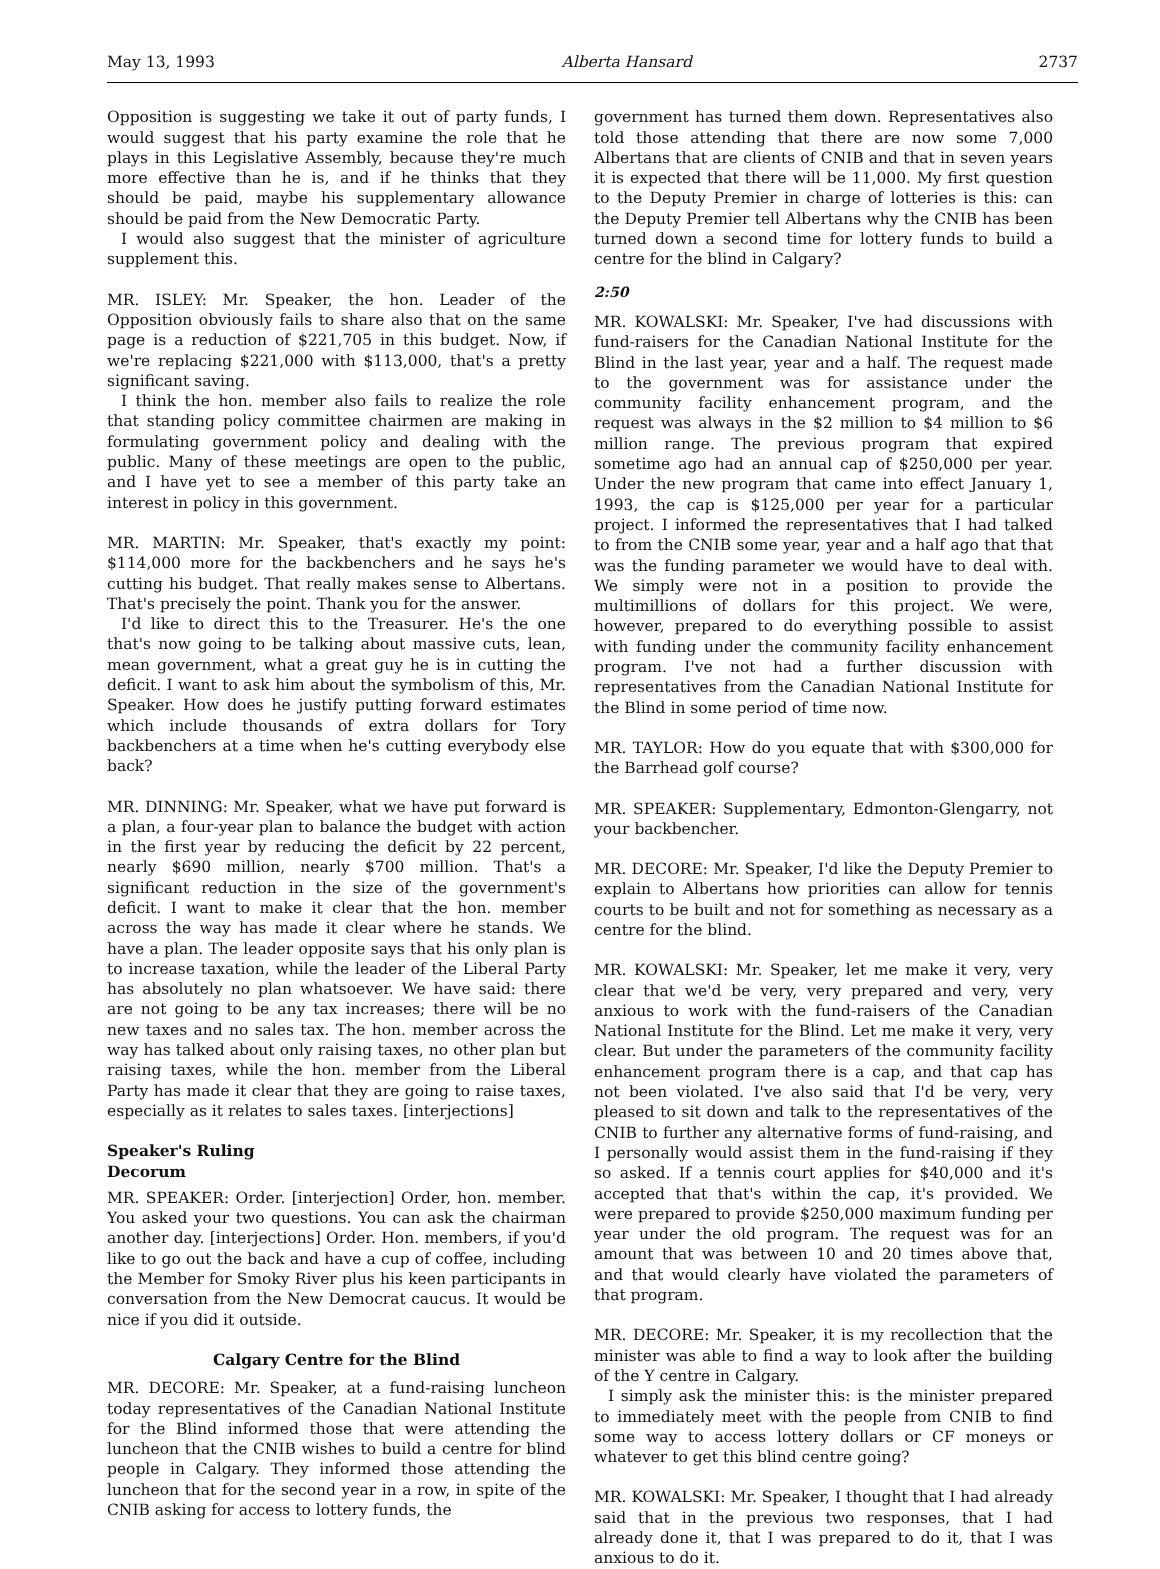May 13, 1993 Alberta Hansard 2737
Opposition is suggesting we take it out of party funds, I would suggest that his party examine the role that he plays in this Legislative Assembly, because they're much more effective than he is, and if he thinks that they should be paid, maybe his supplementary allowance should be paid from the New Democratic Party.
I would also suggest that the minister of agriculture supplement this.
MR. ISLEY: Mr. Speaker, the hon. Leader of the Opposition obviously fails to share also that on the same page is a reduction of $221,705 in this budget. Now, if we're replacing $221,000 with $113,000, that's a pretty significant saving.
I think the hon. member also fails to realize the role that standing policy committee chairmen are making in formulating government policy and dealing with the public. Many of these meetings are open to the public, and I have yet to see a member of this party take an interest in policy in this government.
MR. MARTIN: Mr. Speaker, that's exactly my point: $114,000 more for the backbenchers and he says he's cutting his budget. That really makes sense to Albertans. That's precisely the point. Thank you for the answer.
I'd like to direct this to the Treasurer. He's the one that's now going to be talking about massive cuts, lean, mean government, what a great guy he is in cutting the deficit. I want to ask him about the symbolism of this, Mr. Speaker. How does he justify putting forward estimates which include thousands of extra dollars for Tory backbenchers at a time when he's cutting everybody else back?
MR. DINNING: Mr. Speaker, what we have put forward is a plan, a four-year plan to balance the budget with action in the first year by reducing the deficit by 22 percent, nearly $690 million, nearly $700 million. That's a significant reduction in the size of the government's deficit. I want to make it clear that the hon. member across the way has made it clear where he stands. We have a plan. The leader opposite says that his only plan is to increase taxation, while the leader of the Liberal Party has absolutely no plan whatsoever. We have said: there are not going to be any tax increases; there will be no new taxes and no sales tax. The hon. member across the way has talked about only raising taxes, no other plan but raising taxes, while the hon. member from the Liberal Party has made it clear that they are going to raise taxes, especially as it relates to sales taxes. [interjections]
Speaker's Ruling
Decorum
MR. SPEAKER: Order. [interjection] Order, hon. member. You asked your two questions. You can ask the chairman another day. [interjections] Order. Hon. members, if you'd like to go out the back and have a cup of coffee, including the Member for Smoky River plus his keen participants in conversation from the New Democrat caucus. It would be nice if you did it outside.
Calgary Centre for the Blind
MR. DECORE: Mr. Speaker, at a fund-raising luncheon today representatives of the Canadian National Institute for the Blind informed those that were attending the luncheon that the CNIB wishes to build a centre for blind people in Calgary. They informed those attending the luncheon that for the second year in a row, in spite of the CNIB asking for access to lottery funds, the
government has turned them down. Representatives also told those attending that there are now some 7,000 Albertans that are clients of CNIB and that in seven years it is expected that there will be 11,000. My first question to the Deputy Premier in charge of lotteries is this: can the Deputy Premier tell Albertans why the CNIB has been turned down a second time for lottery funds to build a centre for the blind in Calgary?
2:50
MR. KOWALSKI: Mr. Speaker, I've had discussions with fund-raisers for the Canadian National Institute for the Blind in the last year, year and a half. The request made to the government was for assistance under the community facility enhancement program, and the request was always in the $2 million to $4 million to $6 million range. The previous program that expired sometime ago had an annual cap of $250,000 per year. Under the new program that came into effect January 1, 1993, the cap is $125,000 per year for a particular project. I informed the representatives that I had talked to from the CNIB some year, year and a half ago that that was the funding parameter we would have to deal with. We simply were not in a position to provide the multimillions of dollars for this project. We were, however, prepared to do everything possible to assist with funding under the community facility enhancement program. I've not had a further discussion with representatives from the Canadian National Institute for the Blind in some period of time now.
MR. TAYLOR: How do you equate that with $300,000 for the Barrhead golf course?
MR. SPEAKER: Supplementary, Edmonton-Glengarry, not your backbencher.
MR. DECORE: Mr. Speaker, I'd like the Deputy Premier to explain to Albertans how priorities can allow for tennis courts to be built and not for something as necessary as a centre for the blind.
MR. KOWALSKI: Mr. Speaker, let me make it very, very clear that we'd be very, very prepared and very, very anxious to work with the fund-raisers of the Canadian National Institute for the Blind. Let me make it very, very clear. But under the parameters of the community facility enhancement program there is a cap, and that cap has not been violated. I've also said that I'd be very, very pleased to sit down and talk to the representatives of the CNIB to further any alternative forms of fund-raising, and I personally would assist them in the fund-raising if they so asked. If a tennis court applies for $40,000 and it's accepted that that's within the cap, it's provided. We were prepared to provide $250,000 maximum funding per year under the old program. The request was for an amount that was between 10 and 20 times above that, and that would clearly have violated the parameters of that program.
MR. DECORE: Mr. Speaker, it is my recollection that the minister was able to find a way to look after the building of the Y centre in Calgary.
I simply ask the minister this: is the minister prepared to immediately meet with the people from CNIB to find some way to access lottery dollars or CF moneys or whatever to get this blind centre going?
MR. KOWALSKI: Mr. Speaker, I thought that I had already said that in the previous two responses, that I had already done it, that I was prepared to do it, that I was anxious to do it.